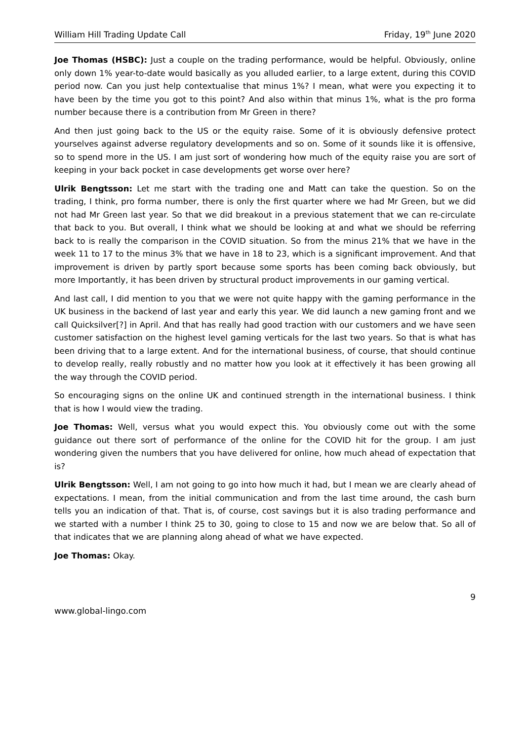William Hill Trading Update Call Friday, 19<sup>th</sup> June 2020
Joe Thomas (HSBC): Just a couple on the trading performance, would be helpful. Obviously, online only down 1% year-to-date would basically as you alluded earlier, to a large extent, during this COVID period now. Can you just help contextualise that minus 1%? I mean, what were you expecting it to have been by the time you got to this point? And also within that minus 1%, what is the pro forma number because there is a contribution from Mr Green in there?
And then just going back to the US or the equity raise. Some of it is obviously defensive protect yourselves against adverse regulatory developments and so on. Some of it sounds like it is offensive, so to spend more in the US. I am just sort of wondering how much of the equity raise you are sort of keeping in your back pocket in case developments get worse over here?
Ulrik Bengtsson: Let me start with the trading one and Matt can take the question. So on the trading, I think, pro forma number, there is only the first quarter where we had Mr Green, but we did not had Mr Green last year. So that we did breakout in a previous statement that we can re-circulate that back to you. But overall, I think what we should be looking at and what we should be referring back to is really the comparison in the COVID situation. So from the minus 21% that we have in the week 11 to 17 to the minus 3% that we have in 18 to 23, which is a significant improvement. And that improvement is driven by partly sport because some sports has been coming back obviously, but more Importantly, it has been driven by structural product improvements in our gaming vertical.
And last call, I did mention to you that we were not quite happy with the gaming performance in the UK business in the backend of last year and early this year. We did launch a new gaming front and we call Quicksilver[?] in April. And that has really had good traction with our customers and we have seen customer satisfaction on the highest level gaming verticals for the last two years. So that is what has been driving that to a large extent. And for the international business, of course, that should continue to develop really, really robustly and no matter how you look at it effectively it has been growing all the way through the COVID period.
So encouraging signs on the online UK and continued strength in the international business. I think that is how I would view the trading.
Joe Thomas: Well, versus what you would expect this. You obviously come out with the some guidance out there sort of performance of the online for the COVID hit for the group. I am just wondering given the numbers that you have delivered for online, how much ahead of expectation that is?
Ulrik Bengtsson: Well, I am not going to go into how much it had, but I mean we are clearly ahead of expectations. I mean, from the initial communication and from the last time around, the cash burn tells you an indication of that. That is, of course, cost savings but it is also trading performance and we started with a number I think 25 to 30, going to close to 15 and now we are below that. So all of that indicates that we are planning along ahead of what we have expected.
Joe Thomas: Okay.
9
www.global-lingo.com